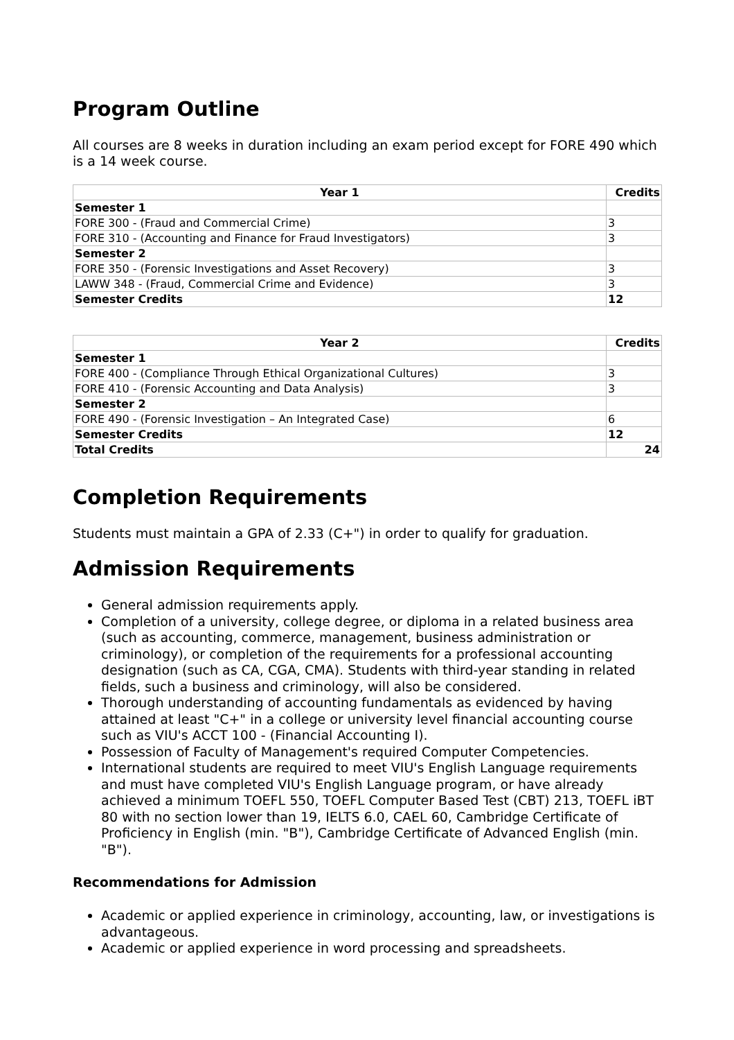Program Outline
All courses are 8 weeks in duration including an exam period except for FORE 490 which is a 14 week course.
| Year 1 | Credits |
| --- | --- |
| Semester 1 | |
| FORE 300 - (Fraud and Commercial Crime) | 3 |
| FORE 310 - (Accounting and Finance for Fraud Investigators) | 3 |
| Semester 2 | |
| FORE 350 - (Forensic Investigations and Asset Recovery) | 3 |
| LAWW 348 - (Fraud, Commercial Crime and Evidence) | 3 |
| Semester Credits | 12 |
| Year 2 | Credits |
| --- | --- |
| Semester 1 | |
| FORE 400 - (Compliance Through Ethical Organizational Cultures) | 3 |
| FORE 410 - (Forensic Accounting and Data Analysis) | 3 |
| Semester 2 | |
| FORE 490 - (Forensic Investigation – An Integrated Case) | 6 |
| Semester Credits | 12 |
| Total Credits | 24 |
Completion Requirements
Students must maintain a GPA of 2.33 (C+") in order to qualify for graduation.
Admission Requirements
General admission requirements apply.
Completion of a university, college degree, or diploma in a related business area (such as accounting, commerce, management, business administration or criminology), or completion of the requirements for a professional accounting designation (such as CA, CGA, CMA). Students with third-year standing in related fields, such a business and criminology, will also be considered.
Thorough understanding of accounting fundamentals as evidenced by having attained at least "C+" in a college or university level financial accounting course such as VIU's ACCT 100 - (Financial Accounting I).
Possession of Faculty of Management's required Computer Competencies.
International students are required to meet VIU's English Language requirements and must have completed VIU's English Language program, or have already achieved a minimum TOEFL 550, TOEFL Computer Based Test (CBT) 213, TOEFL iBT 80 with no section lower than 19, IELTS 6.0, CAEL 60, Cambridge Certificate of Proficiency in English (min. "B"), Cambridge Certificate of Advanced English (min. "B").
Recommendations for Admission
Academic or applied experience in criminology, accounting, law, or investigations is advantageous.
Academic or applied experience in word processing and spreadsheets.